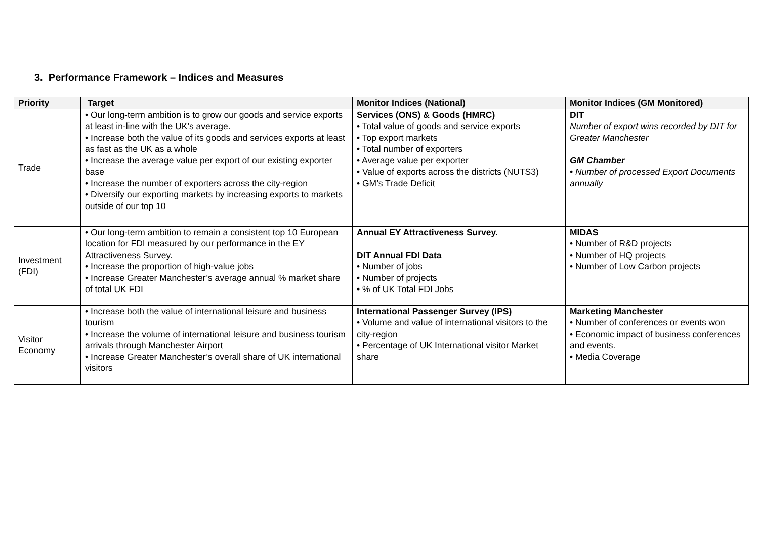3. Performance Framework – Indices and Measures
| Priority | Target | Monitor Indices (National) | Monitor Indices (GM Monitored) |
| --- | --- | --- | --- |
| Trade | • Our long-term ambition is to grow our goods and service exports at least in-line with the UK’s average. • Increase both the value of its goods and services exports at least as fast as the UK as a whole • Increase the average value per export of our existing exporter base • Increase the number of exporters across the city-region • Diversify our exporting markets by increasing exports to markets outside of our top 10 | Services (ONS) & Goods (HMRC) • Total value of goods and service exports • Top export markets • Total number of exporters • Average value per exporter • Value of exports across the districts (NUTS3) • GM’s Trade Deficit | DIT Number of export wins recorded by DIT for Greater Manchester GM Chamber • Number of processed Export Documents annually |
| Investment (FDI) | • Our long-term ambition to remain a consistent top 10 European location for FDI measured by our performance in the EY Attractiveness Survey. • Increase the proportion of high-value jobs • Increase Greater Manchester’s average annual % market share of total UK FDI | Annual EY Attractiveness Survey. DIT Annual FDI Data • Number of jobs • Number of projects • % of UK Total FDI Jobs | MIDAS • Number of R&D projects • Number of HQ projects • Number of Low Carbon projects |
| Visitor Economy | • Increase both the value of international leisure and business tourism • Increase the volume of international leisure and business tourism arrivals through Manchester Airport • Increase Greater Manchester’s overall share of UK international visitors | International Passenger Survey (IPS) • Volume and value of international visitors to the city-region • Percentage of UK International visitor Market share | Marketing Manchester • Number of conferences or events won • Economic impact of business conferences and events. • Media Coverage |